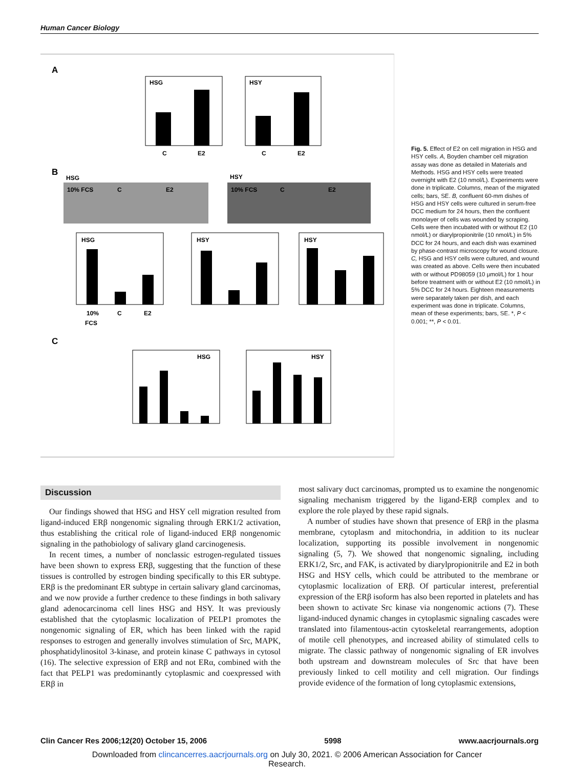Human Cancer Biology
A
HSG
C
E2
HSY
C
E2
B
HSG
HSY
10% FCS
C
E2
10% FCS
C
E2
HSG
10%
FCS
C
E2
HSY
HSY
C
HSG
HSY
Fig. 5. Effect of E2 on cell migration in HSG and HSY cells. A, Boyden chamber cell migration assay was done as detailed in Materials and Methods. HSG and HSY cells were treated overnight with E2 (10 nmol/L). Experiments were done in triplicate. Columns, mean of the migrated cells; bars, SE. B, confluent 60-mm dishes of HSG and HSY cells were cultured in serum-free DCC medium for 24 hours, then the confluent monolayer of cells was wounded by scraping. Cells were then incubated with or without E2 (10 nmol/L) or diarylpropionitrile (10 nmol/L) in 5% DCC for 24 hours, and each dish was examined by phase-contrast microscopy for wound closure. C, HSG and HSY cells were cultured, and wound was created as above. Cells were then incubated with or without PD98059 (10 μmol/L) for 1 hour before treatment with or without E2 (10 nmol/L) in 5% DCC for 24 hours. Eighteen measurements were separately taken per dish, and each experiment was done in triplicate. Columns, mean of these experiments; bars, SE. *, P < 0.001; **, P < 0.01.
Discussion
Our findings showed that HSG and HSY cell migration resulted from ligand-induced ERβ nongenomic signaling through ERK1/2 activation, thus establishing the critical role of ligand-induced ERβ nongenomic signaling in the pathobiology of salivary gland carcinogenesis.
In recent times, a number of nonclassic estrogen-regulated tissues have been shown to express ERβ, suggesting that the function of these tissues is controlled by estrogen binding specifically to this ER subtype. ERβ is the predominant ER subtype in certain salivary gland carcinomas, and we now provide a further credence to these findings in both salivary gland adenocarcinoma cell lines HSG and HSY. It was previously established that the cytoplasmic localization of PELP1 promotes the nongenomic signaling of ER, which has been linked with the rapid responses to estrogen and generally involves stimulation of Src, MAPK, phosphatidylinositol 3-kinase, and protein kinase C pathways in cytosol (16). The selective expression of ERβ and not ERα, combined with the fact that PELP1 was predominantly cytoplasmic and coexpressed with ERβ in
most salivary duct carcinomas, prompted us to examine the nongenomic signaling mechanism triggered by the ligand-ERβ complex and to explore the role played by these rapid signals.
A number of studies have shown that presence of ERβ in the plasma membrane, cytoplasm and mitochondria, in addition to its nuclear localization, supporting its possible involvement in nongenomic signaling (5, 7). We showed that nongenomic signaling, including ERK1/2, Src, and FAK, is activated by diarylpropionitrile and E2 in both HSG and HSY cells, which could be attributed to the membrane or cytoplasmic localization of ERβ. Of particular interest, preferential expression of the ERβ isoform has also been reported in platelets and has been shown to activate Src kinase via nongenomic actions (7). These ligand-induced dynamic changes in cytoplasmic signaling cascades were translated into filamentous-actin cytoskeletal rearrangements, adoption of motile cell phenotypes, and increased ability of stimulated cells to migrate. The classic pathway of nongenomic signaling of ER involves both upstream and downstream molecules of Src that have been previously linked to cell motility and cell migration. Our findings provide evidence of the formation of long cytoplasmic extensions,
Clin Cancer Res 2006;12(20) October 15, 2006 5998 www.aacrjournals.org
Downloaded from clincancerres.aacrjournals.org on July 30, 2021. © 2006 American Association for Cancer
Research.